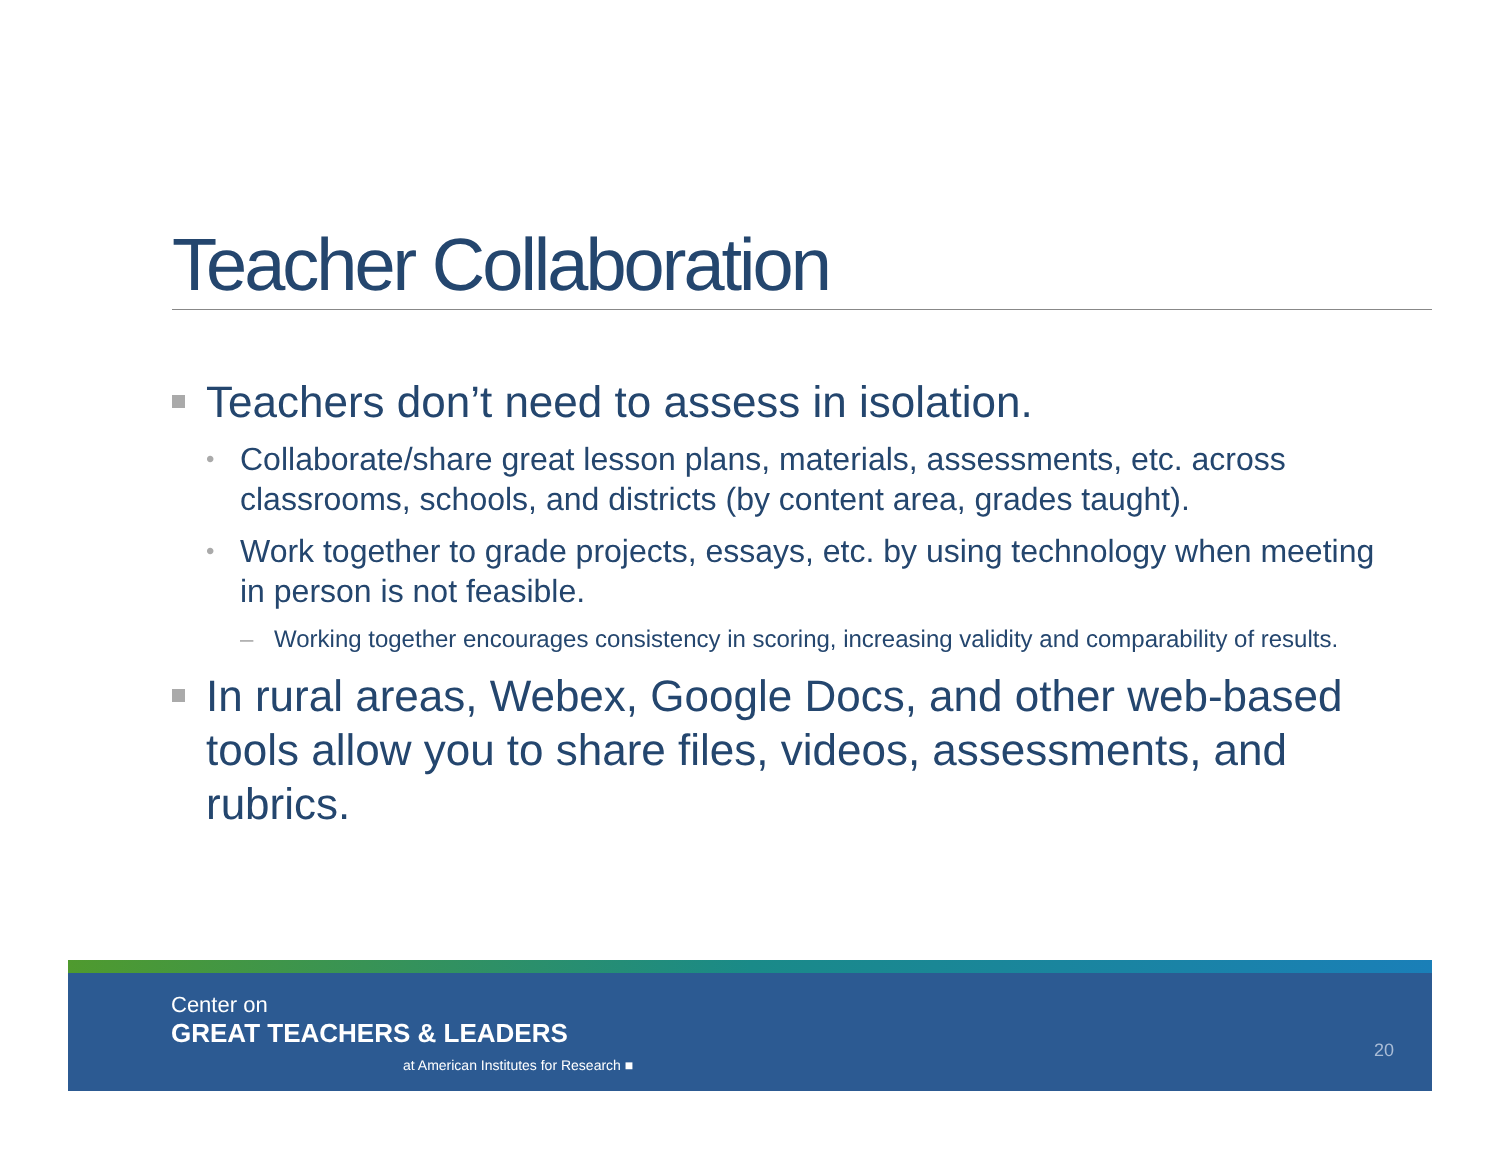Teacher Collaboration
Teachers don’t need to assess in isolation.
• Collaborate/share great lesson plans, materials, assessments, etc. across classrooms, schools, and districts (by content area, grades taught).
• Work together to grade projects, essays, etc. by using technology when meeting in person is not feasible.
– Working together encourages consistency in scoring, increasing validity and comparability of results.
In rural areas, Webex, Google Docs, and other web-based tools allow you to share files, videos, assessments, and rubrics.
Center on
GREAT TEACHERS & LEADERS
at American Institutes for Research ■
20